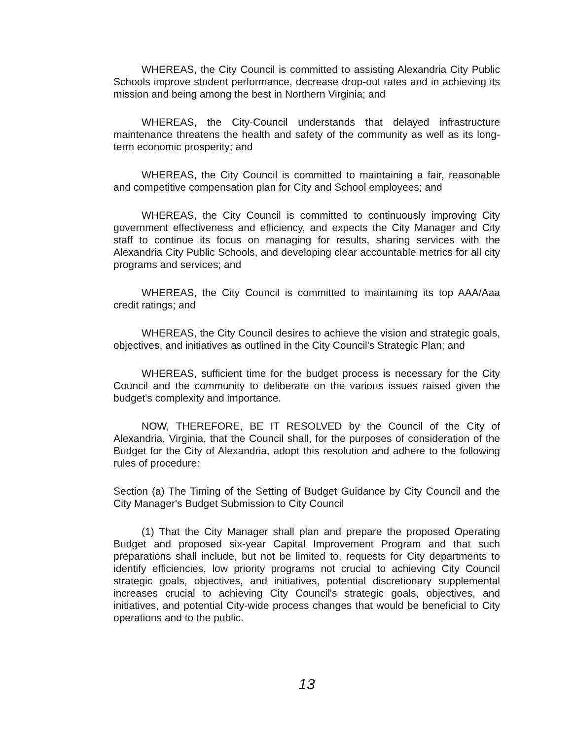WHEREAS, the City Council is committed to assisting Alexandria City Public Schools improve student performance, decrease drop-out rates and in achieving its mission and being among the best in Northern Virginia; and
WHEREAS, the City-Council understands that delayed infrastructure maintenance threatens the health and safety of the community as well as its long-term economic prosperity; and
WHEREAS, the City Council is committed to maintaining a fair, reasonable and competitive compensation plan for City and School employees; and
WHEREAS, the City Council is committed to continuously improving City government effectiveness and efficiency, and expects the City Manager and City staff to continue its focus on managing for results, sharing services with the Alexandria City Public Schools, and developing clear accountable metrics for all city programs and services; and
WHEREAS, the City Council is committed to maintaining its top AAA/Aaa credit ratings; and
WHEREAS, the City Council desires to achieve the vision and strategic goals, objectives, and initiatives as outlined in the City Council's Strategic Plan; and
WHEREAS, sufficient time for the budget process is necessary for the City Council and the community to deliberate on the various issues raised given the budget's complexity and importance.
NOW, THEREFORE, BE IT RESOLVED by the Council of the City of Alexandria, Virginia, that the Council shall, for the purposes of consideration of the Budget for the City of Alexandria, adopt this resolution and adhere to the following rules of procedure:
Section (a) The Timing of the Setting of Budget Guidance by City Council and the City Manager's Budget Submission to City Council
(1) That the City Manager shall plan and prepare the proposed Operating Budget and proposed six-year Capital Improvement Program and that such preparations shall include, but not be limited to, requests for City departments to identify efficiencies, low priority programs not crucial to achieving City Council strategic goals, objectives, and initiatives, potential discretionary supplemental increases crucial to achieving City Council's strategic goals, objectives, and initiatives, and potential City-wide process changes that would be beneficial to City operations and to the public.
13